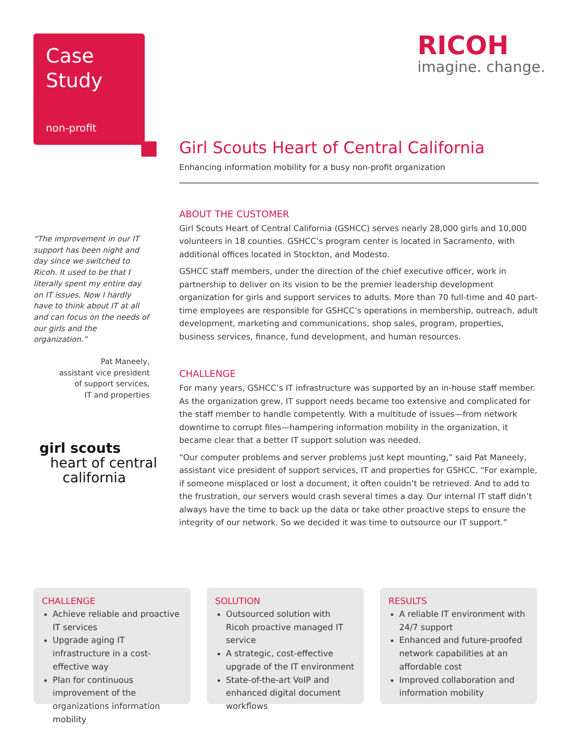Case
Study
non-profit
RICOH
imagine. change.
“The improvement in our IT support has been night and day since we switched to Ricoh. It used to be that I literally spent my entire day on IT issues. Now I hardly have to think about IT at all and can focus on the needs of our girls and the organization.”
Pat Maneely,
assistant vice president
of support services,
IT and properties
girl scouts
heart of central
california
Girl Scouts Heart of Central California
Enhancing information mobility for a busy non-profit organization
ABOUT THE CUSTOMER
Girl Scouts Heart of Central California (GSHCC) serves nearly 28,000 girls and 10,000 volunteers in 18 counties. GSHCC’s program center is located in Sacramento, with additional offices located in Stockton, and Modesto.
GSHCC staff members, under the direction of the chief executive officer, work in partnership to deliver on its vision to be the premier leadership development organization for girls and support services to adults. More than 70 full-time and 40 part-time employees are responsible for GSHCC’s operations in membership, outreach, adult development, marketing and communications, shop sales, program, properties, business services, finance, fund development, and human resources.
CHALLENGE
For many years, GSHCC’s IT infrastructure was supported by an in-house staff member. As the organization grew, IT support needs became too extensive and complicated for the staff member to handle competently. With a multitude of issues—from network downtime to corrupt files—hampering information mobility in the organization, it became clear that a better IT support solution was needed.
“Our computer problems and server problems just kept mounting,” said Pat Maneely, assistant vice president of support services, IT and properties for GSHCC. “For example, if someone misplaced or lost a document, it often couldn’t be retrieved. And to add to the frustration, our servers would crash several times a day. Our internal IT staff didn’t always have the time to back up the data or take other proactive steps to ensure the integrity of our network. So we decided it was time to outsource our IT support.”
CHALLENGE
Achieve reliable and proactive IT services
Upgrade aging IT infrastructure in a cost-effective way
Plan for continuous improvement of the organizations information mobility
SOLUTION
Outsourced solution with Ricoh proactive managed IT service
A strategic, cost-effective upgrade of the IT environment
State-of-the-art VoIP and enhanced digital document workflows
RESULTS
A reliable IT environment with 24/7 support
Enhanced and future-proofed network capabilities at an affordable cost
Improved collaboration and information mobility